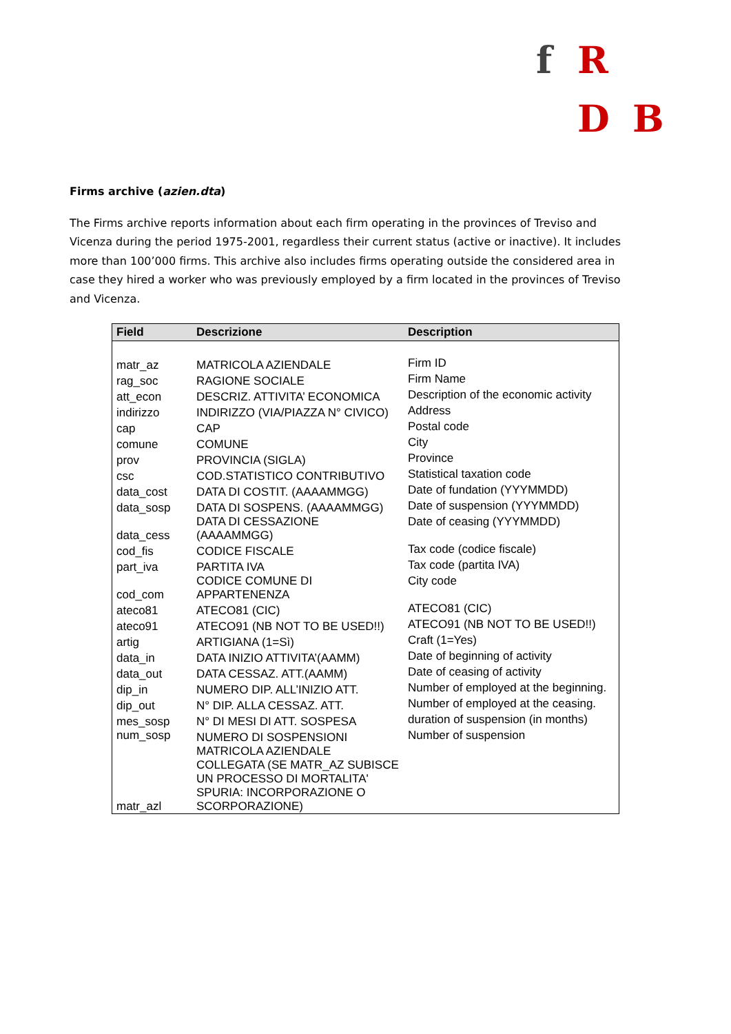f R
D B
Firms archive (azien.dta)
The Firms archive reports information about each firm operating in the provinces of Treviso and Vicenza during the period 1975-2001, regardless their current status (active or inactive). It includes more than 100’000 firms. This archive also includes firms operating outside the considered area in case they hired a worker who was previously employed by a firm located in the provinces of Treviso and Vicenza.
| Field | Descrizione | Description |
| --- | --- | --- |
| matr_az | MATRICOLA AZIENDALE | Firm ID |
| rag_soc | RAGIONE SOCIALE | Firm Name |
| att_econ | DESCRIZ. ATTIVITA’ ECONOMICA | Description of the economic activity |
| indirizzo | INDIRIZZO (VIA/PIAZZA N° CIVICO) | Address |
| cap | CAP | Postal code |
| comune | COMUNE | City |
| prov | PROVINCIA (SIGLA) | Province |
| csc | COD.STATISTICO CONTRIBUTIVO | Statistical taxation code |
| data_cost | DATA DI COSTIT. (AAAAMMGG) | Date of fundation (YYYMMDD) |
| data_sosp | DATA DI SOSPENS. (AAAAMMGG) | Date of suspension (YYYMMDD) |
| data_cess | DATA DI CESSAZIONE (AAAAMMGG) | Date of ceasing (YYYMMDD) |
| cod_fis | CODICE FISCALE | Tax code (codice fiscale) |
| part_iva | PARTITA IVA | Tax code (partita IVA) |
| cod_com | CODICE COMUNE DI APPARTENENZA | City code |
| ateco81 | ATECO81 (CIC) | ATECO81 (CIC) |
| ateco91 | ATECO91 (NB NOT TO BE USED!!) | ATECO91 (NB NOT TO BE USED!!) |
| artig | ARTIGIANA (1=Sì) | Craft (1=Yes) |
| data_in | DATA INIZIO ATTIVITA’(AAMM) | Date of beginning of activity |
| data_out | DATA CESSAZ. ATT.(AAMM) | Date of ceasing of activity |
| dip_in | NUMERO DIP. ALL’INIZIO ATT. | Number of employed at the beginning. |
| dip_out | N° DIP. ALLA CESSAZ. ATT. | Number of employed at the ceasing. |
| mes_sosp | N° DI MESI DI ATT. SOSPESA | duration of suspension (in months) |
| num_sosp | NUMERO DI SOSPENSIONI | Number of suspension |
| matr_azl | MATRICOLA AZIENDALE COLLEGATA (SE MATR_AZ SUBISCE UN PROCESSO DI MORTALITA' SPURIA: INCORPORAZIONE O SCORPORAZIONE) | |